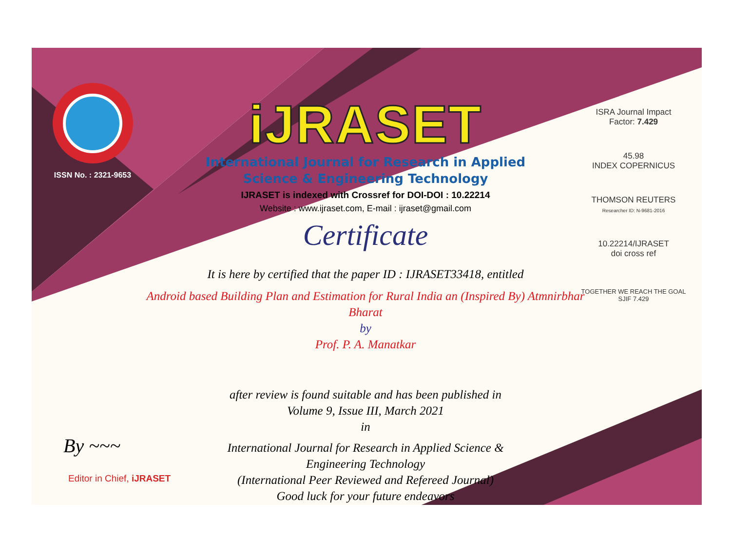ISSN No. : 2321-9653
iJRASET
International Journal for Research in Applied
Science & Engineering Technology
IJRASET is indexed with Crossref for DOI-DOI : 10.22214
Website : www.ijraset.com, E-mail : ijraset@gmail.com
Certificate
It is here by certified that the paper ID : IJRASET33418, entitled
Android based Building Plan and Estimation for Rural India an (Inspired By) Atmnirbhar Bharat
by
Prof. P. A. Manatkar
after review is found suitable and has been published in
Volume 9, Issue III, March 2021
in
International Journal for Research in Applied Science &
Engineering Technology
(International Peer Reviewed and Refereed Journal)
Good luck for your future endeavors
ISRA Journal Impact
Factor: 7.429
45.98
INDEX COPERNICUS
THOMSON REUTERS
Researcher ID: N-9681-2016
10.22214/IJRASET
doi cross ref
TOGETHER WE REACH THE GOAL
SJIF 7.429
By ~~~
Editor in Chief, iJRASET